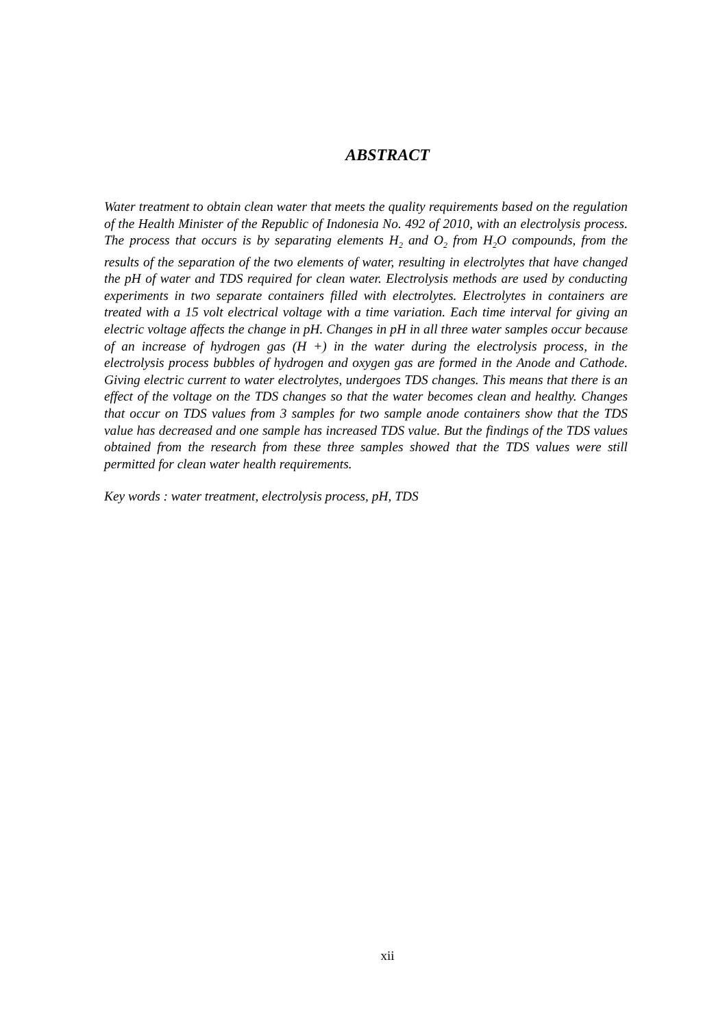ABSTRACT
Water treatment to obtain clean water that meets the quality requirements based on the regulation of the Health Minister of the Republic of Indonesia No. 492 of 2010, with an electrolysis process. The process that occurs is by separating elements H<sub>2</sub> and O<sub>2</sub> from H<sub>2</sub>O compounds, from the results of the separation of the two elements of water, resulting in electrolytes that have changed the pH of water and TDS required for clean water. Electrolysis methods are used by conducting experiments in two separate containers filled with electrolytes. Electrolytes in containers are treated with a 15 volt electrical voltage with a time variation. Each time interval for giving an electric voltage affects the change in pH. Changes in pH in all three water samples occur because of an increase of hydrogen gas (H +) in the water during the electrolysis process, in the electrolysis process bubbles of hydrogen and oxygen gas are formed in the Anode and Cathode. Giving electric current to water electrolytes, undergoes TDS changes. This means that there is an effect of the voltage on the TDS changes so that the water becomes clean and healthy. Changes that occur on TDS values from 3 samples for two sample anode containers show that the TDS value has decreased and one sample has increased TDS value. But the findings of the TDS values obtained from the research from these three samples showed that the TDS values were still permitted for clean water health requirements.
Key words : water treatment, electrolysis process, pH, TDS
xii